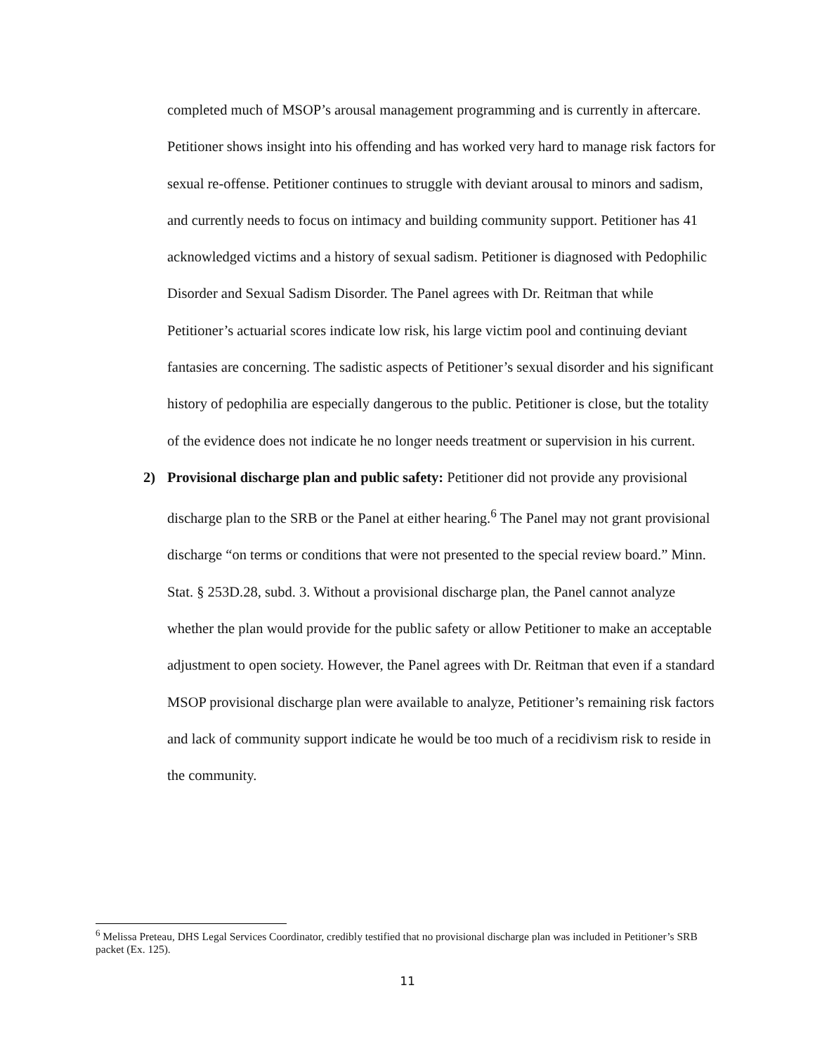completed much of MSOP’s arousal management programming and is currently in aftercare. Petitioner shows insight into his offending and has worked very hard to manage risk factors for sexual re-offense. Petitioner continues to struggle with deviant arousal to minors and sadism, and currently needs to focus on intimacy and building community support. Petitioner has 41 acknowledged victims and a history of sexual sadism. Petitioner is diagnosed with Pedophilic Disorder and Sexual Sadism Disorder. The Panel agrees with Dr. Reitman that while Petitioner’s actuarial scores indicate low risk, his large victim pool and continuing deviant fantasies are concerning. The sadistic aspects of Petitioner’s sexual disorder and his significant history of pedophilia are especially dangerous to the public. Petitioner is close, but the totality of the evidence does not indicate he no longer needs treatment or supervision in his current.
2) Provisional discharge plan and public safety: Petitioner did not provide any provisional discharge plan to the SRB or the Panel at either hearing.<sup>6</sup> The Panel may not grant provisional discharge “on terms or conditions that were not presented to the special review board.” Minn. Stat. § 253D.28, subd. 3. Without a provisional discharge plan, the Panel cannot analyze whether the plan would provide for the public safety or allow Petitioner to make an acceptable adjustment to open society. However, the Panel agrees with Dr. Reitman that even if a standard MSOP provisional discharge plan were available to analyze, Petitioner’s remaining risk factors and lack of community support indicate he would be too much of a recidivism risk to reside in the community.
<sup>6</sup> Melissa Preteau, DHS Legal Services Coordinator, credibly testified that no provisional discharge plan was included in Petitioner’s SRB packet (Ex. 125).
11